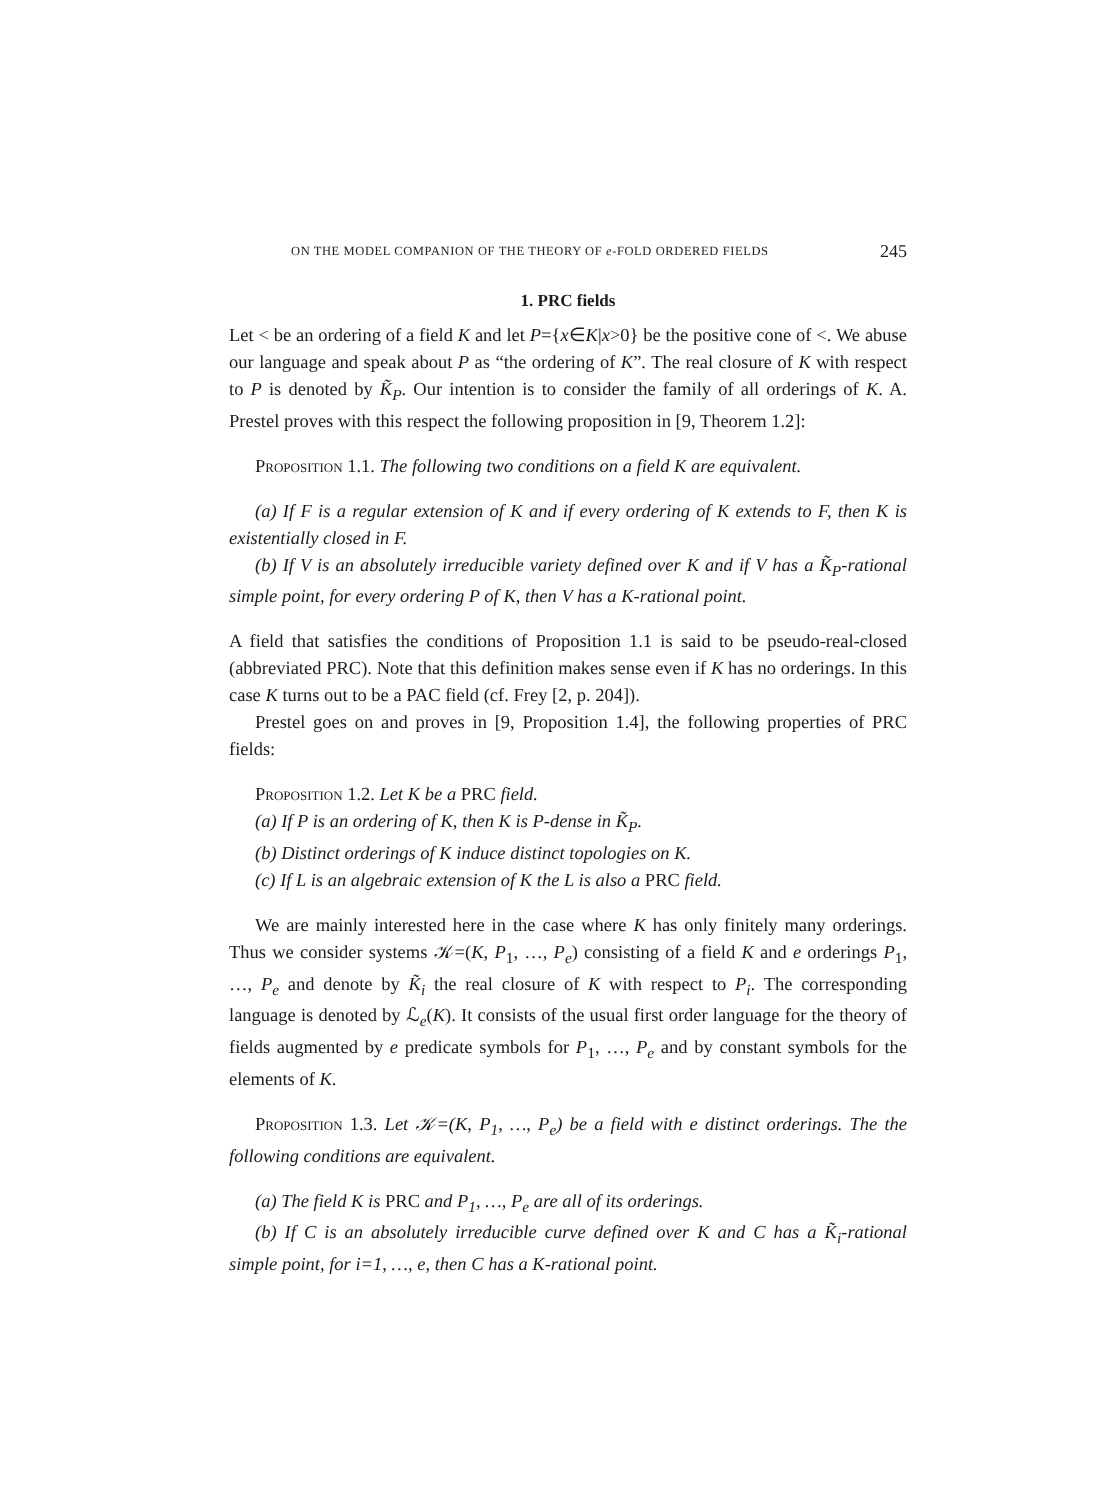ON THE MODEL COMPANION OF THE THEORY OF e-FOLD ORDERED FIELDS 245
1. PRC fields
Let < be an ordering of a field K and let P={x∈K|x>0} be the positive cone of <. We abuse our language and speak about P as “the ordering of K”. The real closure of K with respect to P is denoted by K̃<sub>P</sub>. Our intention is to consider the family of all orderings of K. A. Prestel proves with this respect the following proposition in [9, Theorem 1.2]:
Proposition 1.1. The following two conditions on a field K are equivalent.
(a) If F is a regular extension of K and if every ordering of K extends to F, then K is existentially closed in F.
(b) If V is an absolutely irreducible variety defined over K and if V has a K̃<sub>P</sub>-rational simple point, for every ordering P of K, then V has a K-rational point.
A field that satisfies the conditions of Proposition 1.1 is said to be pseudo-real-closed (abbreviated PRC). Note that this definition makes sense even if K has no orderings. In this case K turns out to be a PAC field (cf. Frey [2, p. 204]).
Prestel goes on and proves in [9, Proposition 1.4], the following properties of PRC fields:
Proposition 1.2. Let K be a PRC field.
(a) If P is an ordering of K, then K is P-dense in K̃<sub>P</sub>.
(b) Distinct orderings of K induce distinct topologies on K.
(c) If L is an algebraic extension of K the L is also a PRC field.
We are mainly interested here in the case where K has only finitely many orderings. Thus we consider systems 𝒦=(K, P<sub>1</sub>, …, P<sub>e</sub>) consisting of a field K and e orderings P<sub>1</sub>, …, P<sub>e</sub> and denote by K̃<sub>i</sub> the real closure of K with respect to P<sub>i</sub>. The corresponding language is denoted by ℒ<sub>e</sub>(K). It consists of the usual first order language for the theory of fields augmented by e predicate symbols for P<sub>1</sub>, …, P<sub>e</sub> and by constant symbols for the elements of K.
Proposition 1.3. Let 𝒦=(K, P<sub>1</sub>, …, P<sub>e</sub>) be a field with e distinct orderings. The the following conditions are equivalent.
(a) The field K is PRC and P<sub>1</sub>, …, P<sub>e</sub> are all of its orderings.
(b) If C is an absolutely irreducible curve defined over K and C has a K̃<sub>i</sub>-rational simple point, for i=1, …, e, then C has a K-rational point.